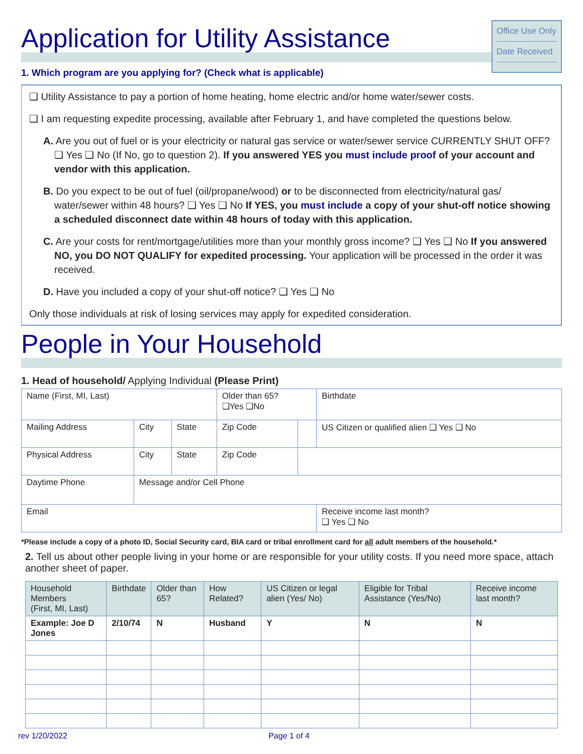Office Use Only
Date Received
Application for Utility Assistance
1. Which program are you applying for? (Check what is applicable)
❑ Utility Assistance to pay a portion of home heating, home electric and/or home water/sewer costs.
❑ I am requesting expedite processing, available after February 1, and have completed the questions below.
A. Are you out of fuel or is your electricity or natural gas service or water/sewer service CURRENTLY SHUT OFF? ❑ Yes ❑ No (If No, go to question 2). If you answered YES you must include proof of your account and vendor with this application.
B. Do you expect to be out of fuel (oil/propane/wood) or to be disconnected from electricity/natural gas/ water/sewer within 48 hours? ❑ Yes ❑ No If YES, you must include a copy of your shut-off notice showing a scheduled disconnect date within 48 hours of today with this application.
C. Are your costs for rent/mortgage/utilities more than your monthly gross income? ❑ Yes ❑ No If you answered NO, you DO NOT QUALIFY for expedited processing. Your application will be processed in the order it was received.
D. Have you included a copy of your shut-off notice? ❑ Yes ❑ No
Only those individuals at risk of losing services may apply for expedited consideration.
People in Your Household
1. Head of household/ Applying Individual (Please Print)
| Name (First, MI, Last) | | | Older than 65? ❑Yes ❑No | | Birthdate |
| Mailing Address | City | State | Zip Code | | US Citizen or qualified alien ❑ Yes ❑ No |
| Physical Address | City | State | Zip Code | | |
| Daytime Phone | Message and/or Cell Phone | | | | |
| Email | | | | | Receive income last month? ❑ Yes ❑ No |
*Please include a copy of a photo ID, Social Security card, BIA card or tribal enrollment card for all adult members of the household.*
2. Tell us about other people living in your home or are responsible for your utility costs. If you need more space, attach another sheet of paper.
| Household Members (First, MI, Last) | Birthdate | Older than 65? | How Related? | US Citizen or legal alien (Yes/ No) | Eligible for Tribal Assistance (Yes/No) | Receive income last month? |
| --- | --- | --- | --- | --- | --- | --- |
| Example: Joe D Jones | 2/10/74 | N | Husband | Y | N | N |
rev 1/20/2022 Page 1 of 4